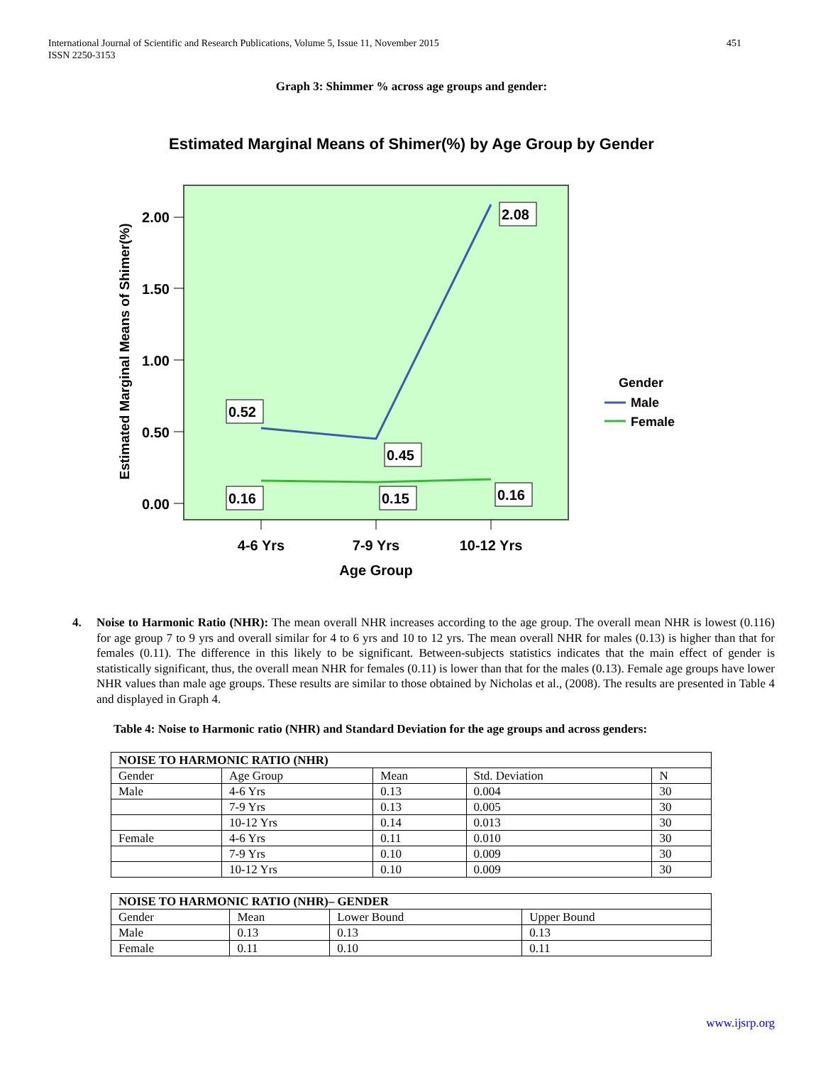International Journal of Scientific and Research Publications, Volume 5, Issue 11, November 2015
ISSN 2250-3153
451
Graph 3: Shimmer % across age groups and gender:
Estimated Marginal Means of Shimer(%) by Age Group by Gender
2.00
1.50
1.00
0.50
0.00
Estimated Marginal Means of Shimer(%)
4-6 Yrs
7-9 Yrs
10-12 Yrs
Age Group
0.52
0.45
2.08
0.16
0.15
0.16
Gender
Male
Female
4.
Noise to Harmonic Ratio (NHR): The mean overall NHR increases according to the age group. The overall mean NHR is lowest (0.116) for age group 7 to 9 yrs and overall similar for 4 to 6 yrs and 10 to 12 yrs. The mean overall NHR for males (0.13) is higher than that for females (0.11). The difference in this likely to be significant. Between-subjects statistics indicates that the main effect of gender is statistically significant, thus, the overall mean NHR for females (0.11) is lower than that for the males (0.13). Female age groups have lower NHR values than male age groups. These results are similar to those obtained by Nicholas et al., (2008). The results are presented in Table 4 and displayed in Graph 4.
Table 4: Noise to Harmonic ratio (NHR) and Standard Deviation for the age groups and across genders:
| NOISE TO HARMONIC RATIO (NHR) | | | | |
| --- | --- | --- | --- | --- |
| Gender | Age Group | Mean | Std. Deviation | N |
| Male | 4-6 Yrs | 0.13 | 0.004 | 30 |
| | 7-9 Yrs | 0.13 | 0.005 | 30 |
| | 10-12 Yrs | 0.14 | 0.013 | 30 |
| Female | 4-6 Yrs | 0.11 | 0.010 | 30 |
| | 7-9 Yrs | 0.10 | 0.009 | 30 |
| | 10-12 Yrs | 0.10 | 0.009 | 30 |
| NOISE TO HARMONIC RATIO (NHR)– GENDER | | | |
| --- | --- | --- | --- |
| Gender | Mean | Lower Bound | Upper Bound |
| Male | 0.13 | 0.13 | 0.13 |
| Female | 0.11 | 0.10 | 0.11 |
www.ijsrp.org